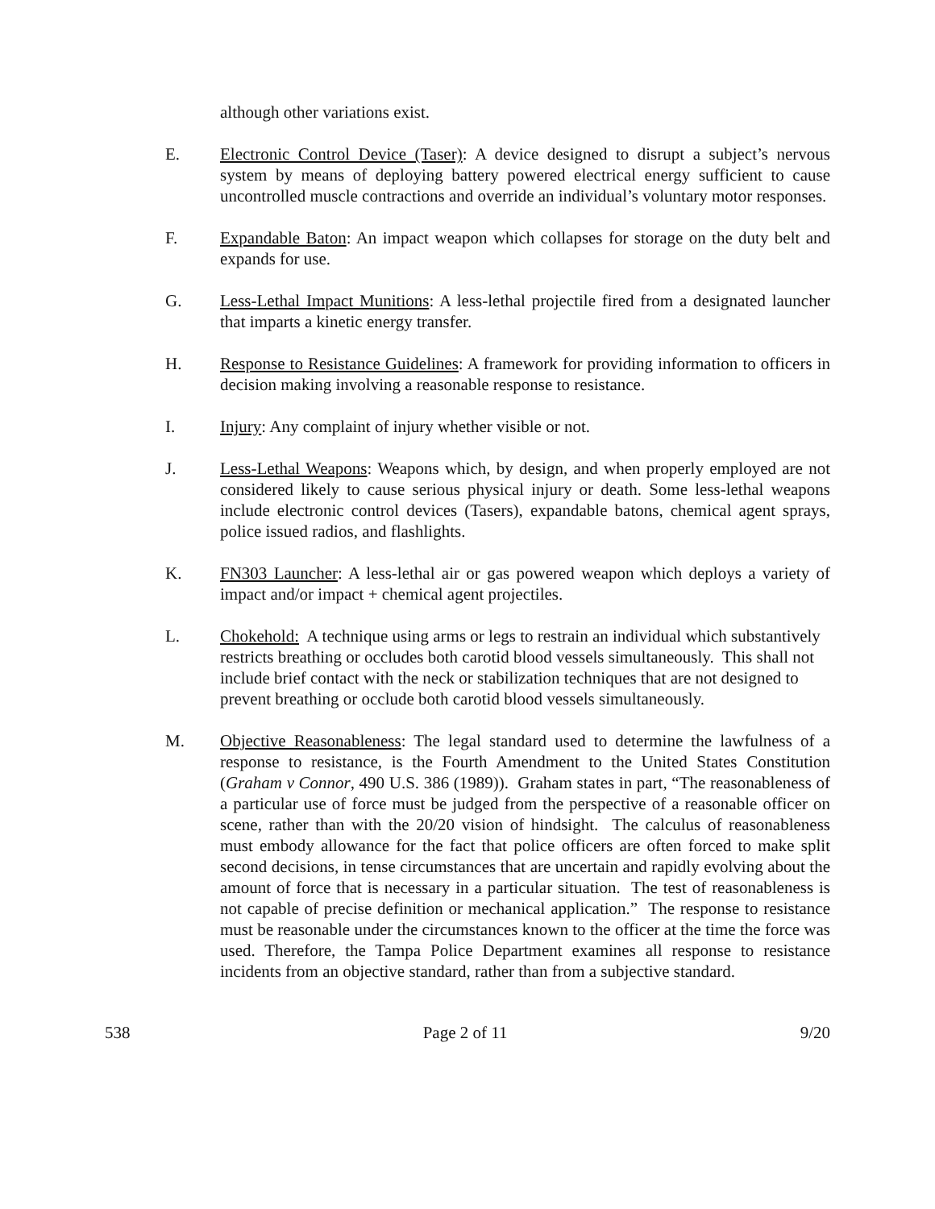although other variations exist.
E. Electronic Control Device (Taser): A device designed to disrupt a subject’s nervous system by means of deploying battery powered electrical energy sufficient to cause uncontrolled muscle contractions and override an individual’s voluntary motor responses.
F. Expandable Baton: An impact weapon which collapses for storage on the duty belt and expands for use.
G. Less-Lethal Impact Munitions: A less-lethal projectile fired from a designated launcher that imparts a kinetic energy transfer.
H. Response to Resistance Guidelines: A framework for providing information to officers in decision making involving a reasonable response to resistance.
I. Injury: Any complaint of injury whether visible or not.
J. Less-Lethal Weapons: Weapons which, by design, and when properly employed are not considered likely to cause serious physical injury or death. Some less-lethal weapons include electronic control devices (Tasers), expandable batons, chemical agent sprays, police issued radios, and flashlights.
K. FN303 Launcher: A less-lethal air or gas powered weapon which deploys a variety of impact and/or impact + chemical agent projectiles.
L. Chokehold: A technique using arms or legs to restrain an individual which substantively restricts breathing or occludes both carotid blood vessels simultaneously. This shall not include brief contact with the neck or stabilization techniques that are not designed to prevent breathing or occlude both carotid blood vessels simultaneously.
M. Objective Reasonableness: The legal standard used to determine the lawfulness of a response to resistance, is the Fourth Amendment to the United States Constitution (Graham v Connor, 490 U.S. 386 (1989)). Graham states in part, “The reasonableness of a particular use of force must be judged from the perspective of a reasonable officer on scene, rather than with the 20/20 vision of hindsight. The calculus of reasonableness must embody allowance for the fact that police officers are often forced to make split second decisions, in tense circumstances that are uncertain and rapidly evolving about the amount of force that is necessary in a particular situation. The test of reasonableness is not capable of precise definition or mechanical application.” The response to resistance must be reasonable under the circumstances known to the officer at the time the force was used. Therefore, the Tampa Police Department examines all response to resistance incidents from an objective standard, rather than from a subjective standard.
538 Page 2 of 11 9/20